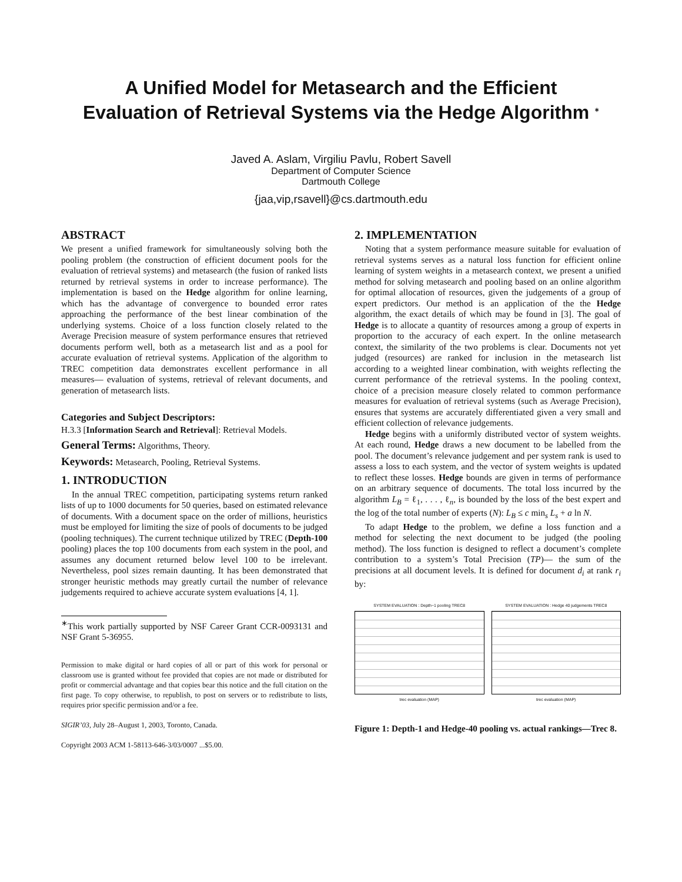A Unified Model for Metasearch and the Efficient
Evaluation of Retrieval Systems via the Hedge Algorithm <sup>∗</sup>
Javed A. Aslam, Virgiliu Pavlu, Robert Savell
Department of Computer Science
Dartmouth College
{jaa,vip,rsavell}@cs.dartmouth.edu
ABSTRACT
We present a unified framework for simultaneously solving both the pooling problem (the construction of efficient document pools for the evaluation of retrieval systems) and metasearch (the fusion of ranked lists returned by retrieval systems in order to increase performance). The implementation is based on the Hedge algorithm for online learning, which has the advantage of convergence to bounded error rates approaching the performance of the best linear combination of the underlying systems. Choice of a loss function closely related to the Average Precision measure of system performance ensures that retrieved documents perform well, both as a metasearch list and as a pool for accurate evaluation of retrieval systems. Application of the algorithm to TREC competition data demonstrates excellent performance in all measures— evaluation of systems, retrieval of relevant documents, and generation of metasearch lists.
Categories and Subject Descriptors:
H.3.3 [Information Search and Retrieval]: Retrieval Models.
General Terms: Algorithms, Theory.
Keywords: Metasearch, Pooling, Retrieval Systems.
1. INTRODUCTION
In the annual TREC competition, participating systems return ranked lists of up to 1000 documents for 50 queries, based on estimated relevance of documents. With a document space on the order of millions, heuristics must be employed for limiting the size of pools of documents to be judged (pooling techniques). The current technique utilized by TREC (Depth-100 pooling) places the top 100 documents from each system in the pool, and assumes any document returned below level 100 to be irrelevant. Nevertheless, pool sizes remain daunting. It has been demonstrated that stronger heuristic methods may greatly curtail the number of relevance judgements required to achieve accurate system evaluations [4, 1].
<sup>∗</sup>This work partially supported by NSF Career Grant CCR-0093131 and NSF Grant 5-36955.
Permission to make digital or hard copies of all or part of this work for personal or classroom use is granted without fee provided that copies are not made or distributed for profit or commercial advantage and that copies bear this notice and the full citation on the first page. To copy otherwise, to republish, to post on servers or to redistribute to lists, requires prior specific permission and/or a fee.
SIGIR’03, July 28–August 1, 2003, Toronto, Canada.
Copyright 2003 ACM 1-58113-646-3/03/0007 ...$5.00.
2. IMPLEMENTATION
Noting that a system performance measure suitable for evaluation of retrieval systems serves as a natural loss function for efficient online learning of system weights in a metasearch context, we present a unified method for solving metasearch and pooling based on an online algorithm for optimal allocation of resources, given the judgements of a group of expert predictors. Our method is an application of the the Hedge algorithm, the exact details of which may be found in [3]. The goal of Hedge is to allocate a quantity of resources among a group of experts in proportion to the accuracy of each expert. In the online metasearch context, the similarity of the two problems is clear. Documents not yet judged (resources) are ranked for inclusion in the metasearch list according to a weighted linear combination, with weights reflecting the current performance of the retrieval systems. In the pooling context, choice of a precision measure closely related to common performance measures for evaluation of retrieval systems (such as Average Precision), ensures that systems are accurately differentiated given a very small and efficient collection of relevance judgements.
Hedge begins with a uniformly distributed vector of system weights. At each round, Hedge draws a new document to be labelled from the pool. The document’s relevance judgement and per system rank is used to assess a loss to each system, and the vector of system weights is updated to reflect these losses. Hedge bounds are given in terms of performance on an arbitrary sequence of documents. The total loss incurred by the algorithm L<sub>B</sub> = ℓ<sub>1</sub>, . . . , ℓ<sub>n</sub>, is bounded by the loss of the best expert and the log of the total number of experts (N): L<sub>B</sub> ≤ c min<sub>s</sub> L<sub>s</sub> + a ln N.
To adapt Hedge to the problem, we define a loss function and a method for selecting the next document to be judged (the pooling method). The loss function is designed to reflect a document’s complete contribution to a system’s Total Precision (TP)— the sum of the precisions at all document levels. It is defined for document d<sub>i</sub> at rank r<sub>i</sub> by:
SYSTEM EVALUATION : Depth−1 pooling TREC8
trec evaluation (MAP)
SYSTEM EVALUATION : Hedge 40 judgements TREC8
trec evaluation (MAP)
Figure 1: Depth-1 and Hedge-40 pooling vs. actual rankings—Trec 8.